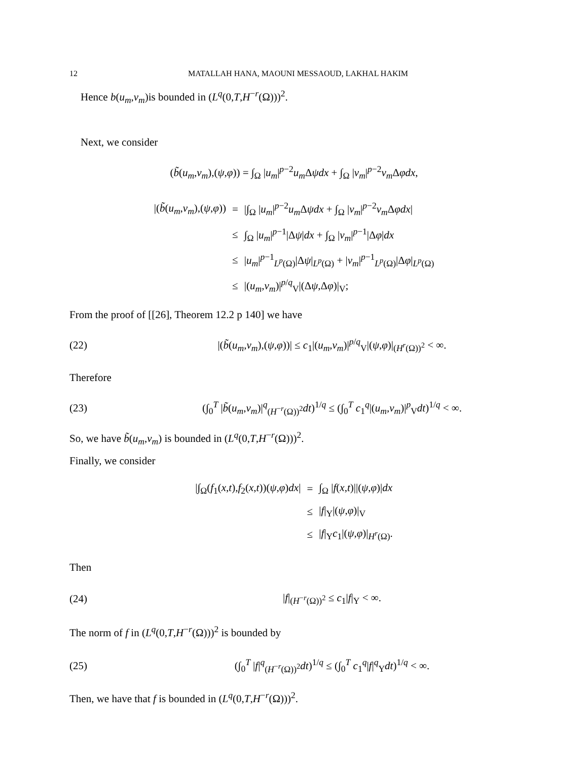12 MATALLAH HANA, MAOUNI MESSAOUD, LAKHAL HAKIM
Hence b(u<sub>m</sub>,v<sub>m</sub>)is bounded in (L<sup>q</sup>(0,T,H<sup>−r</sup>(Ω)))<sup>2</sup>.
Next, we consider
(b̃(u<sub>m</sub>,v<sub>m</sub>),(ψ,φ)) = ∫<sub>Ω</sub> |u<sub>m</sub>|<sup>p−2</sup>u<sub>m</sub> Δψdx + ∫<sub>Ω</sub> |v<sub>m</sub>|<sup>p−2</sup>v<sub>m</sub> Δφdx,
| /( b̃ ( u<sub>m</sub> , v<sub>m</sub> ),( ψ , φ )) | = | /∫<sub>Ω</sub> / u<sub>m</sub> /<sup>p−2</sup> u<sub>m</sub> Δ ψdx + ∫<sub>Ω</sub> / v<sub>m</sub> /<sup>p−2</sup> v<sub>m</sub> Δ φdx / |
| | ≤ | ∫<sub>Ω</sub> / u<sub>m</sub> /<sup>p−1</sup>/Δ ψ / dx + ∫<sub>Ω</sub> / v<sub>m</sub> /<sup>p−1</sup>/Δ φ / dx |
| | ≤ | / u<sub>m</sub> /<sup>p−1</sup><sub>L<sup>p</sup>(Ω)</sub>/Δ ψ /<sub>L<sup>p</sup>(Ω)</sub> + / v<sub>m</sub> /<sup>p−1</sup><sub>L<sup>p</sup>(Ω)</sub>/Δ φ /<sub>L<sup>p</sup>(Ω)</sub> |
| | ≤ | /( u<sub>m</sub> , v<sub>m</sub> )/<sup>p/q</sup><sub>V</sub>/(Δ ψ ,Δ φ )/<sub>V</sub>; |
From the proof of [[26], Theorem 12.2 p 140] we have
(22) |(b̃(u<sub>m</sub>,v<sub>m</sub>),(ψ,φ))| ≤ c<sub>1</sub>|(u<sub>m</sub>,v<sub>m</sub>)|<sup>p/q</sup><sub>V</sub>|(ψ,φ)|<sub>(H<sup>r</sup>(Ω))<sup>2</sup></sub> < ∞.
Therefore
(23) (∫<sub>0</sub><sup>T</sup> |b̃(u<sub>m</sub>,v<sub>m</sub>)|<sup>q</sup><sub>(H<sup>−r</sup>(Ω))<sup>2</sup></sub>dt)<sup>1/q</sup> ≤ (∫<sub>0</sub><sup>T</sup> c<sub>1</sub><sup>q</sup>|(u<sub>m</sub>,v<sub>m</sub>)|<sup>p</sup><sub>V</sub>dt)<sup>1/q</sup> < ∞.
So, we have b̃(u<sub>m</sub>,v<sub>m</sub>) is bounded in (L<sup>q</sup>(0,T,H<sup>−r</sup>(Ω)))<sup>2</sup>.
Finally, we consider
| /∫<sub>Ω</sub>( f<sub>1</sub>( x , t ), f<sub>2</sub>( x , t ))( ψ , φ ) dx / | = | ∫<sub>Ω</sub> / f ( x , t )//( ψ , φ )/ dx |
| | ≤ | / f /<sub>Y</sub>/( ψ , φ )/<sub>V</sub> |
| | ≤ | / f /<sub>Y</sub> c<sub>1</sub>/( ψ , φ )/<sub>H<sup>r</sup>(Ω)</sub>. |
Then
(24) |f|<sub>(H<sup>−r</sup>(Ω))<sup>2</sup></sub> ≤ c<sub>1</sub>|f|<sub>Y</sub> < ∞.
The norm of f in (L<sup>q</sup>(0,T,H<sup>−r</sup>(Ω)))<sup>2</sup> is bounded by
(25) (∫<sub>0</sub><sup>T</sup> |f|<sup>q</sup><sub>(H<sup>−r</sup>(Ω))<sup>2</sup></sub>dt)<sup>1/q</sup> ≤ (∫<sub>0</sub><sup>T</sup> c<sub>1</sub><sup>q</sup>|f|<sup>q</sup><sub>Y</sub>dt)<sup>1/q</sup> < ∞.
Then, we have that f is bounded in (L<sup>q</sup>(0,T,H<sup>−r</sup>(Ω)))<sup>2</sup>.